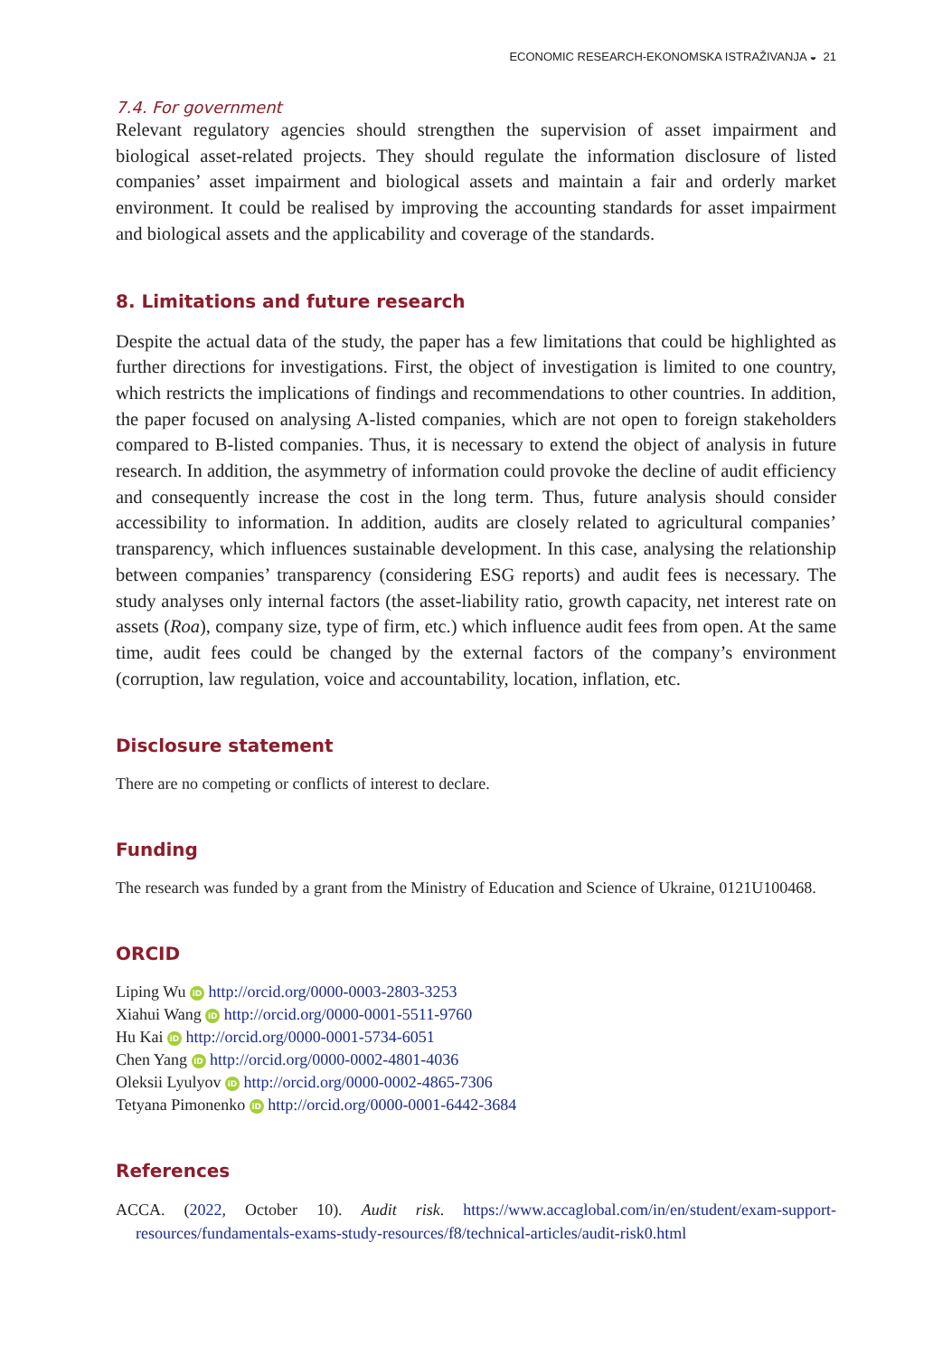ECONOMIC RESEARCH-EKONOMSKA ISTRAŽIVANJA ◒ 21
7.4. For government
Relevant regulatory agencies should strengthen the supervision of asset impairment and biological asset-related projects. They should regulate the information disclosure of listed companies’ asset impairment and biological assets and maintain a fair and orderly market environment. It could be realised by improving the accounting standards for asset impairment and biological assets and the applicability and coverage of the standards.
8. Limitations and future research
Despite the actual data of the study, the paper has a few limitations that could be highlighted as further directions for investigations. First, the object of investigation is limited to one country, which restricts the implications of findings and recommendations to other countries. In addition, the paper focused on analysing A-listed companies, which are not open to foreign stakeholders compared to B-listed companies. Thus, it is necessary to extend the object of analysis in future research. In addition, the asymmetry of information could provoke the decline of audit efficiency and consequently increase the cost in the long term. Thus, future analysis should consider accessibility to information. In addition, audits are closely related to agricultural companies’ transparency, which influences sustainable development. In this case, analysing the relationship between companies’ transparency (considering ESG reports) and audit fees is necessary. The study analyses only internal factors (the asset-liability ratio, growth capacity, net interest rate on assets (Roa), company size, type of firm, etc.) which influence audit fees from open. At the same time, audit fees could be changed by the external factors of the company’s environment (corruption, law regulation, voice and accountability, location, inflation, etc.
Disclosure statement
There are no competing or conflicts of interest to declare.
Funding
The research was funded by a grant from the Ministry of Education and Science of Ukraine, 0121U100468.
ORCID
Liping Wu iD http://orcid.org/0000-0003-2803-3253
Xiahui Wang iD http://orcid.org/0000-0001-5511-9760
Hu Kai iD http://orcid.org/0000-0001-5734-6051
Chen Yang iD http://orcid.org/0000-0002-4801-4036
Oleksii Lyulyov iD http://orcid.org/0000-0002-4865-7306
Tetyana Pimonenko iD http://orcid.org/0000-0001-6442-3684
References
ACCA. (2022, October 10). Audit risk. https://www.accaglobal.com/in/en/student/exam-support-resources/fundamentals-exams-study-resources/f8/technical-articles/audit-risk0.html